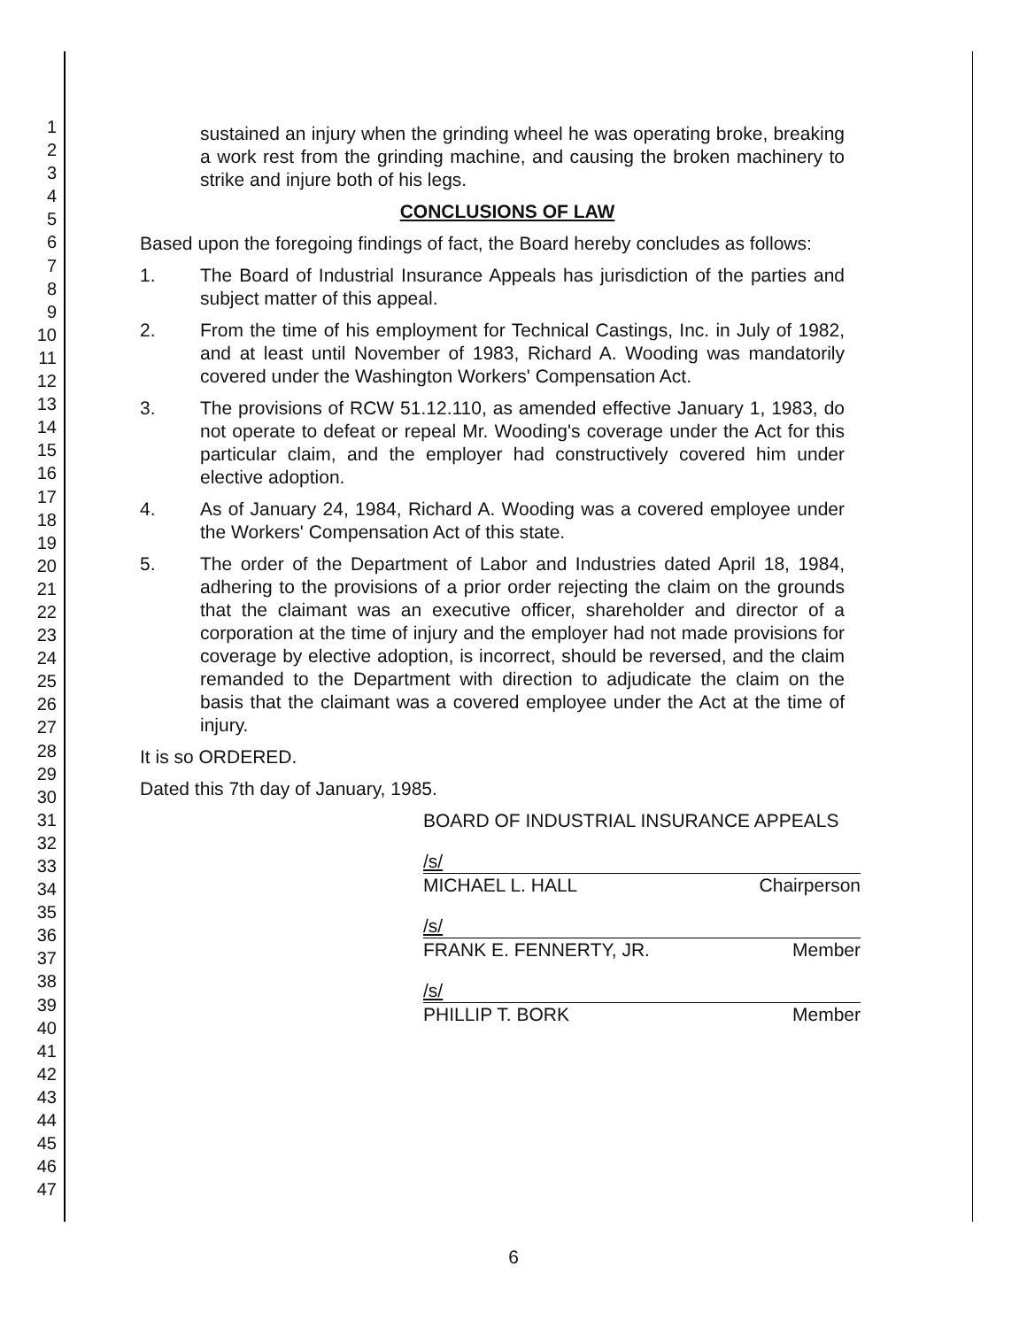1
2
3
4
5
6
7
8
9
10
11
12
13
14
15
16
17
18
19
20
21
22
23
24
25
26
27
28
29
30
31
32
33
34
35
36
37
38
39
40
41
42
43
44
45
46
47
sustained an injury when the grinding wheel he was operating broke, breaking a work rest from the grinding machine, and causing the broken machinery to strike and injure both of his legs.
CONCLUSIONS OF LAW
Based upon the foregoing findings of fact, the Board hereby concludes as follows:
1. The Board of Industrial Insurance Appeals has jurisdiction of the parties and subject matter of this appeal.
2. From the time of his employment for Technical Castings, Inc. in July of 1982, and at least until November of 1983, Richard A. Wooding was mandatorily covered under the Washington Workers' Compensation Act.
3. The provisions of RCW 51.12.110, as amended effective January 1, 1983, do not operate to defeat or repeal Mr. Wooding's coverage under the Act for this particular claim, and the employer had constructively covered him under elective adoption.
4. As of January 24, 1984, Richard A. Wooding was a covered employee under the Workers' Compensation Act of this state.
5. The order of the Department of Labor and Industries dated April 18, 1984, adhering to the provisions of a prior order rejecting the claim on the grounds that the claimant was an executive officer, shareholder and director of a corporation at the time of injury and the employer had not made provisions for coverage by elective adoption, is incorrect, should be reversed, and the claim remanded to the Department with direction to adjudicate the claim on the basis that the claimant was a covered employee under the Act at the time of injury.
It is so ORDERED.
Dated this 7th day of January, 1985.
BOARD OF INDUSTRIAL INSURANCE APPEALS
/s/
MICHAEL L. HALL Chairperson
/s/
FRANK E. FENNERTY, JR. Member
/s/
PHILLIP T. BORK Member
6